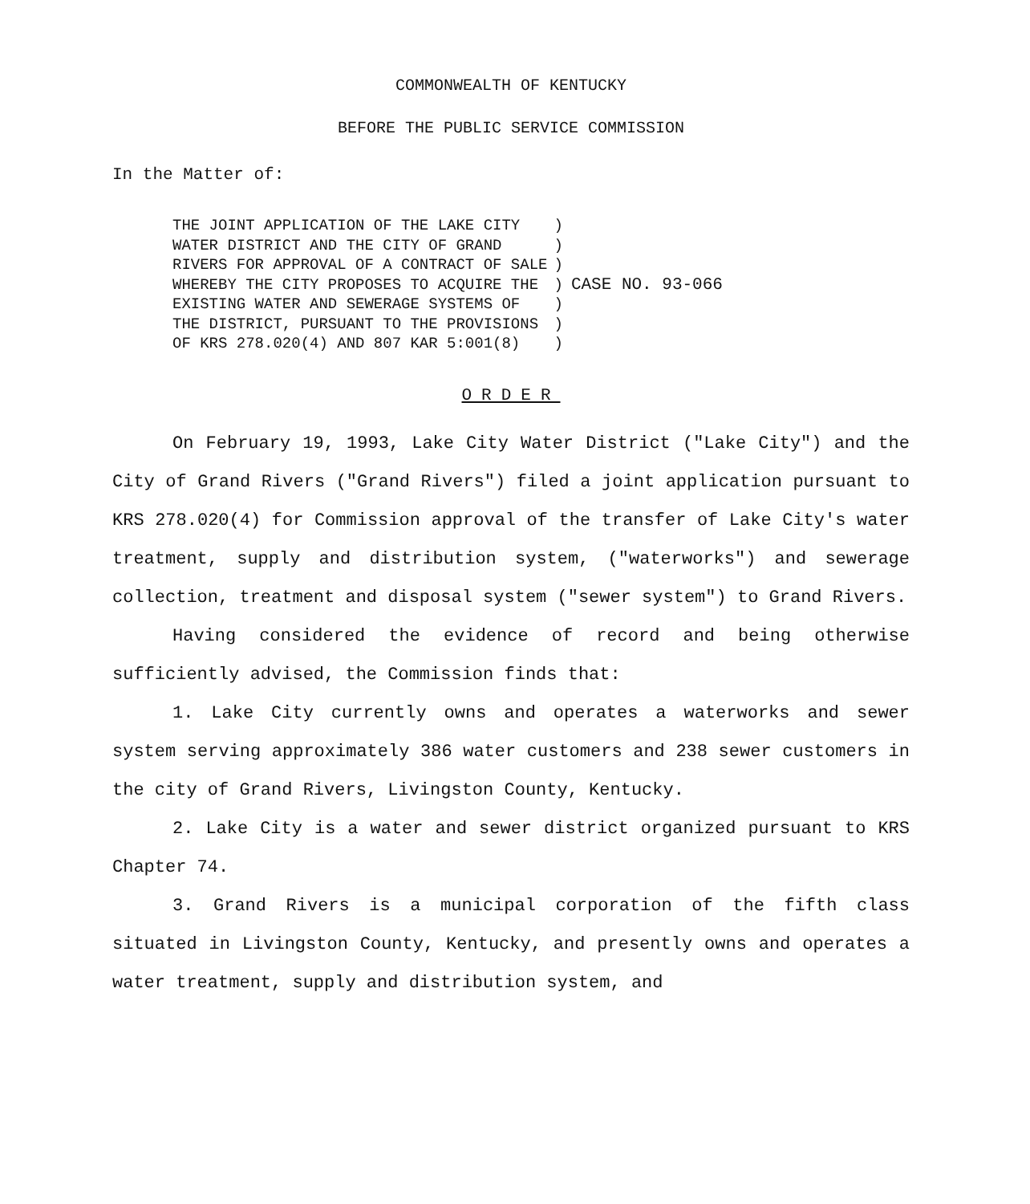COMMONWEALTH OF KENTUCKY
BEFORE THE PUBLIC SERVICE COMMISSION
In the Matter of:
| THE JOINT APPLICATION OF THE LAKE CITY WATER DISTRICT AND THE CITY OF GRAND RIVERS FOR APPROVAL OF A CONTRACT OF SALE WHEREBY THE CITY PROPOSES TO ACQUIRE THE EXISTING WATER AND SEWERAGE SYSTEMS OF THE DISTRICT, PURSUANT TO THE PROVISIONS OF KRS 278.020(4) AND 807 KAR 5:001(8) | ) ) ) ) ) ) ) | CASE NO. 93-066 |
ORDER
On February 19, 1993, Lake City Water District ("Lake City") and the City of Grand Rivers ("Grand Rivers") filed a joint application pursuant to KRS 278.020(4) for Commission approval of the transfer of Lake City's water treatment, supply and distribution system, ("waterworks") and sewerage collection, treatment and disposal system ("sewer system") to Grand Rivers.
Having considered the evidence of record and being otherwise sufficiently advised, the Commission finds that:
1. Lake City currently owns and operates a waterworks and sewer system serving approximately 386 water customers and 238 sewer customers in the city of Grand Rivers, Livingston County, Kentucky.
2. Lake City is a water and sewer district organized pursuant to KRS Chapter 74.
3. Grand Rivers is a municipal corporation of the fifth class situated in Livingston County, Kentucky, and presently owns and operates a water treatment, supply and distribution system, and